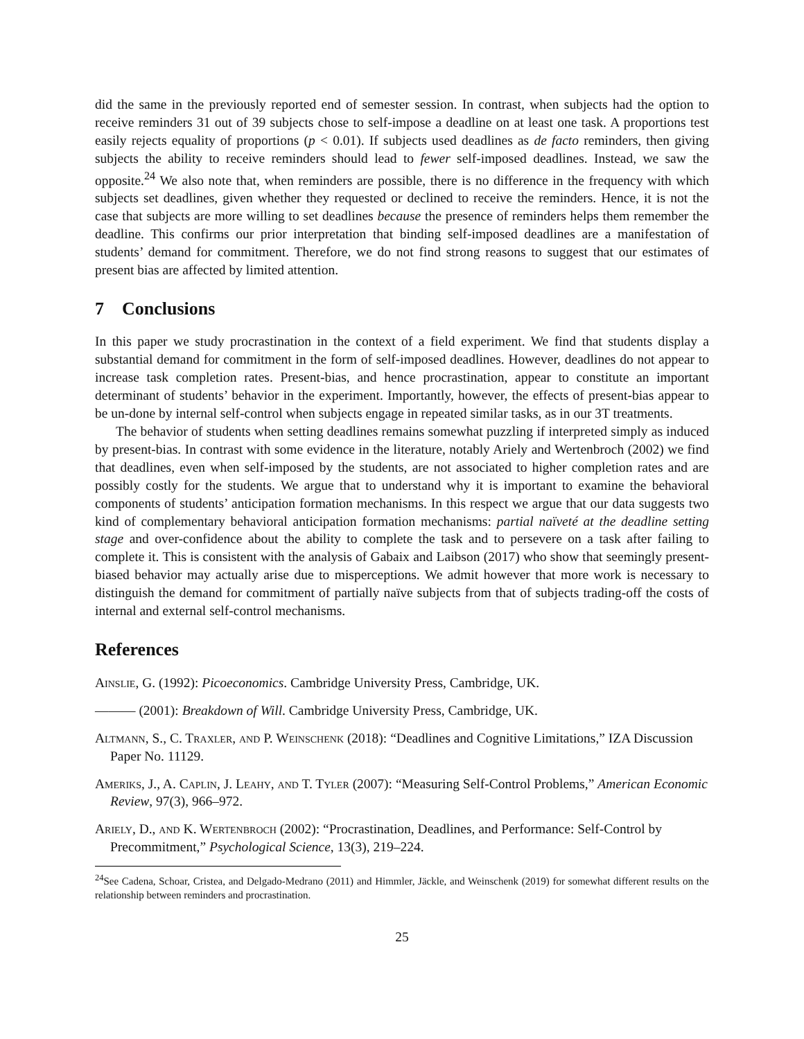did the same in the previously reported end of semester session. In contrast, when subjects had the option to receive reminders 31 out of 39 subjects chose to self-impose a deadline on at least one task. A proportions test easily rejects equality of proportions (p < 0.01). If subjects used deadlines as de facto reminders, then giving subjects the ability to receive reminders should lead to fewer self-imposed deadlines. Instead, we saw the opposite.<sup>24</sup> We also note that, when reminders are possible, there is no difference in the frequency with which subjects set deadlines, given whether they requested or declined to receive the reminders. Hence, it is not the case that subjects are more willing to set deadlines because the presence of reminders helps them remember the deadline. This confirms our prior interpretation that binding self-imposed deadlines are a manifestation of students’ demand for commitment. Therefore, we do not find strong reasons to suggest that our estimates of present bias are affected by limited attention.
7 Conclusions
In this paper we study procrastination in the context of a field experiment. We find that students display a substantial demand for commitment in the form of self-imposed deadlines. However, deadlines do not appear to increase task completion rates. Present-bias, and hence procrastination, appear to constitute an important determinant of students’ behavior in the experiment. Importantly, however, the effects of present-bias appear to be un-done by internal self-control when subjects engage in repeated similar tasks, as in our 3T treatments.
The behavior of students when setting deadlines remains somewhat puzzling if interpreted simply as induced by present-bias. In contrast with some evidence in the literature, notably Ariely and Wertenbroch (2002) we find that deadlines, even when self-imposed by the students, are not associated to higher completion rates and are possibly costly for the students. We argue that to understand why it is important to examine the behavioral components of students’ anticipation formation mechanisms. In this respect we argue that our data suggests two kind of complementary behavioral anticipation formation mechanisms: partial naïveté at the deadline setting stage and over-confidence about the ability to complete the task and to persevere on a task after failing to complete it. This is consistent with the analysis of Gabaix and Laibson (2017) who show that seemingly present-biased behavior may actually arise due to misperceptions. We admit however that more work is necessary to distinguish the demand for commitment of partially naïve subjects from that of subjects trading-off the costs of internal and external self-control mechanisms.
References
Ainslie, G. (1992): Picoeconomics. Cambridge University Press, Cambridge, UK.
——— (2001): Breakdown of Will. Cambridge University Press, Cambridge, UK.
Altmann, S., C. Traxler, and P. Weinschenk (2018): “Deadlines and Cognitive Limitations,” IZA Discussion Paper No. 11129.
Ameriks, J., A. Caplin, J. Leahy, and T. Tyler (2007): “Measuring Self-Control Problems,” American Economic Review, 97(3), 966–972.
Ariely, D., and K. Wertenbroch (2002): “Procrastination, Deadlines, and Performance: Self-Control by Precommitment,” Psychological Science, 13(3), 219–224.
<sup>24</sup> See Cadena, Schoar, Cristea, and Delgado-Medrano (2011) and Himmler, Jäckle, and Weinschenk (2019) for somewhat different results on the relationship between reminders and procrastination.
25